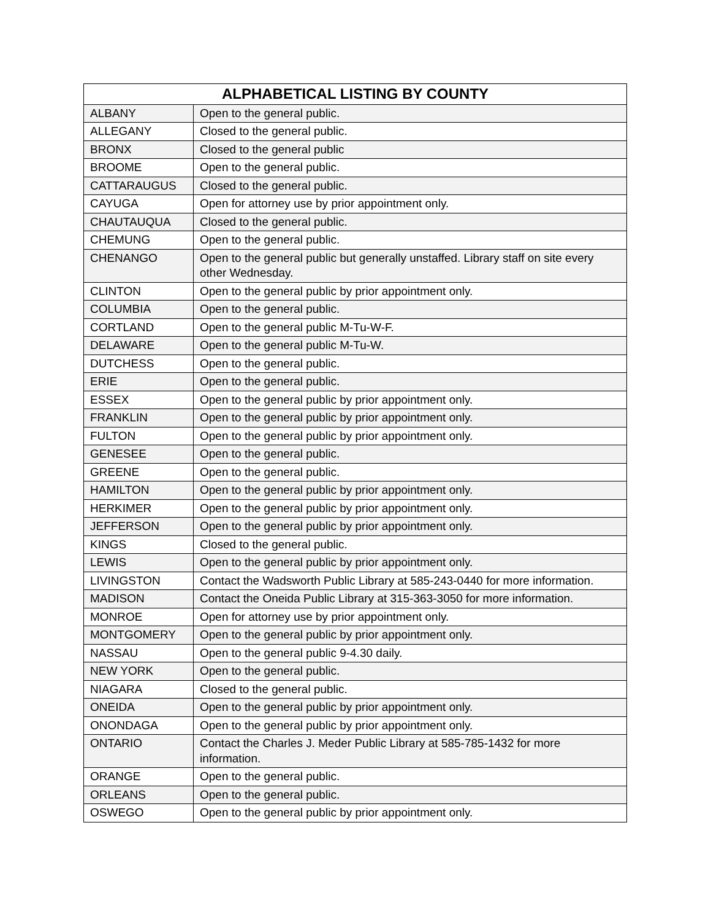| ALPHABETICAL LISTING BY COUNTY | |
| --- | --- |
| ALBANY | Open to the general public. |
| ALLEGANY | Closed to the general public. |
| BRONX | Closed to the general public |
| BROOME | Open to the general public. |
| CATTARAUGUS | Closed to the general public. |
| CAYUGA | Open for attorney use by prior appointment only. |
| CHAUTAUQUA | Closed to the general public. |
| CHEMUNG | Open to the general public. |
| CHENANGO | Open to the general public but generally unstaffed. Library staff on site every other Wednesday. |
| CLINTON | Open to the general public by prior appointment only. |
| COLUMBIA | Open to the general public. |
| CORTLAND | Open to the general public M-Tu-W-F. |
| DELAWARE | Open to the general public M-Tu-W. |
| DUTCHESS | Open to the general public. |
| ERIE | Open to the general public. |
| ESSEX | Open to the general public by prior appointment only. |
| FRANKLIN | Open to the general public by prior appointment only. |
| FULTON | Open to the general public by prior appointment only. |
| GENESEE | Open to the general public. |
| GREENE | Open to the general public. |
| HAMILTON | Open to the general public by prior appointment only. |
| HERKIMER | Open to the general public by prior appointment only. |
| JEFFERSON | Open to the general public by prior appointment only. |
| KINGS | Closed to the general public. |
| LEWIS | Open to the general public by prior appointment only. |
| LIVINGSTON | Contact the Wadsworth Public Library at 585-243-0440 for more information. |
| MADISON | Contact the Oneida Public Library at 315-363-3050 for more information. |
| MONROE | Open for attorney use by prior appointment only. |
| MONTGOMERY | Open to the general public by prior appointment only. |
| NASSAU | Open to the general public 9-4.30 daily. |
| NEW YORK | Open to the general public. |
| NIAGARA | Closed to the general public. |
| ONEIDA | Open to the general public by prior appointment only. |
| ONONDAGA | Open to the general public by prior appointment only. |
| ONTARIO | Contact the Charles J. Meder Public Library at 585-785-1432 for more information. |
| ORANGE | Open to the general public. |
| ORLEANS | Open to the general public. |
| OSWEGO | Open to the general public by prior appointment only. |